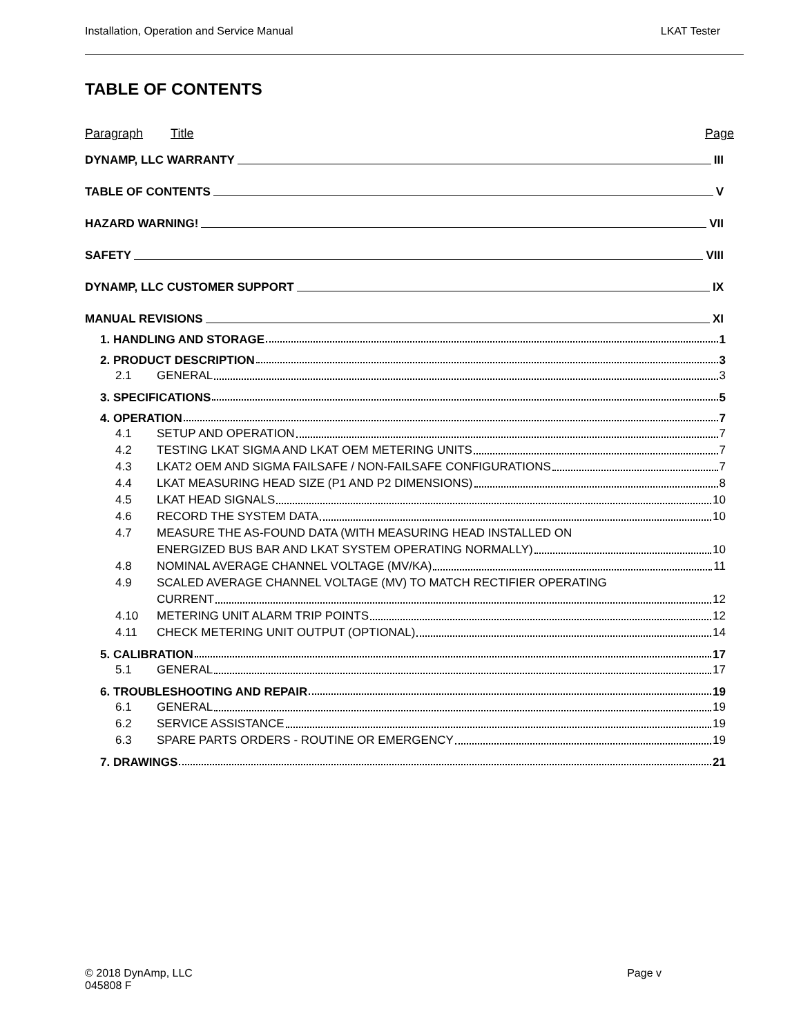Installation, Operation and Service Manual LKAT Tester
TABLE OF CONTENTS
Paragraph Title Page
DYNAMP, LLC WARRANTY III
TABLE OF CONTENTS V
HAZARD WARNING! VII
SAFETY VIII
DYNAMP, LLC CUSTOMER SUPPORT IX
MANUAL REVISIONS XI
1. HANDLING AND STORAGE 1
2. PRODUCT DESCRIPTION 3
2.1 GENERAL 3
3. SPECIFICATIONS 5
4. OPERATION 7
4.1 SETUP AND OPERATION 7
4.2 TESTING LKAT SIGMA AND LKAT OEM METERING UNITS 7
4.3 LKAT2 OEM AND SIGMA FAILSAFE / NON-FAILSAFE CONFIGURATIONS 7
4.4 LKAT MEASURING HEAD SIZE (P1 AND P2 DIMENSIONS) 8
4.5 LKAT HEAD SIGNALS 10
4.6 RECORD THE SYSTEM DATA 10
4.7 MEASURE THE AS-FOUND DATA (WITH MEASURING HEAD INSTALLED ON
ENERGIZED BUS BAR AND LKAT SYSTEM OPERATING NORMALLY) 10
4.8 NOMINAL AVERAGE CHANNEL VOLTAGE (MV/KA) 11
4.9 SCALED AVERAGE CHANNEL VOLTAGE (MV) TO MATCH RECTIFIER OPERATING
CURRENT 12
4.10 METERING UNIT ALARM TRIP POINTS 12
4.11 CHECK METERING UNIT OUTPUT (OPTIONAL) 14
5. CALIBRATION 17
5.1 GENERAL 17
6. TROUBLESHOOTING AND REPAIR 19
6.1 GENERAL 19
6.2 SERVICE ASSISTANCE 19
6.3 SPARE PARTS ORDERS - ROUTINE OR EMERGENCY 19
7. DRAWINGS 21
© 2018 DynAmp, LLC Page v
045808 F